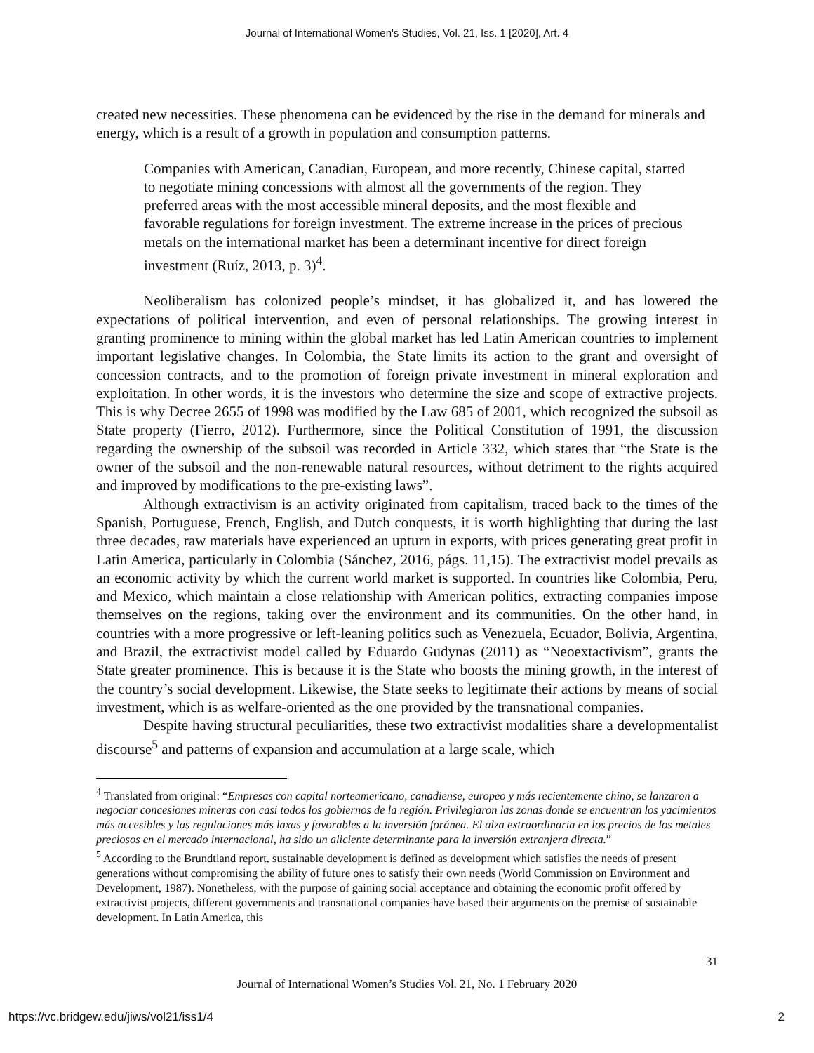Journal of International Women's Studies, Vol. 21, Iss. 1 [2020], Art. 4
created new necessities. These phenomena can be evidenced by the rise in the demand for minerals and energy, which is a result of a growth in population and consumption patterns.
Companies with American, Canadian, European, and more recently, Chinese capital, started to negotiate mining concessions with almost all the governments of the region. They preferred areas with the most accessible mineral deposits, and the most flexible and favorable regulations for foreign investment. The extreme increase in the prices of precious metals on the international market has been a determinant incentive for direct foreign investment (Ruíz, 2013, p. 3)<sup>4</sup>.
Neoliberalism has colonized people’s mindset, it has globalized it, and has lowered the expectations of political intervention, and even of personal relationships. The growing interest in granting prominence to mining within the global market has led Latin American countries to implement important legislative changes. In Colombia, the State limits its action to the grant and oversight of concession contracts, and to the promotion of foreign private investment in mineral exploration and exploitation. In other words, it is the investors who determine the size and scope of extractive projects. This is why Decree 2655 of 1998 was modified by the Law 685 of 2001, which recognized the subsoil as State property (Fierro, 2012). Furthermore, since the Political Constitution of 1991, the discussion regarding the ownership of the subsoil was recorded in Article 332, which states that “the State is the owner of the subsoil and the non-renewable natural resources, without detriment to the rights acquired and improved by modifications to the pre-existing laws”.
Although extractivism is an activity originated from capitalism, traced back to the times of the Spanish, Portuguese, French, English, and Dutch conquests, it is worth highlighting that during the last three decades, raw materials have experienced an upturn in exports, with prices generating great profit in Latin America, particularly in Colombia (Sánchez, 2016, págs. 11,15). The extractivist model prevails as an economic activity by which the current world market is supported. In countries like Colombia, Peru, and Mexico, which maintain a close relationship with American politics, extracting companies impose themselves on the regions, taking over the environment and its communities. On the other hand, in countries with a more progressive or left-leaning politics such as Venezuela, Ecuador, Bolivia, Argentina, and Brazil, the extractivist model called by Eduardo Gudynas (2011) as “Neoextactivism”, grants the State greater prominence. This is because it is the State who boosts the mining growth, in the interest of the country’s social development. Likewise, the State seeks to legitimate their actions by means of social investment, which is as welfare-oriented as the one provided by the transnational companies.
Despite having structural peculiarities, these two extractivist modalities share a developmentalist discourse<sup>5</sup> and patterns of expansion and accumulation at a large scale, which
<sup>4</sup> Translated from original: “Empresas con capital norteamericano, canadiense, europeo y más recientemente chino, se lanzaron a negociar concesiones mineras con casi todos los gobiernos de la región. Privilegiaron las zonas donde se encuentran los yacimientos más accesibles y las regulaciones más laxas y favorables a la inversión foránea. El alza extraordinaria en los precios de los metales preciosos en el mercado internacional, ha sido un aliciente determinante para la inversión extranjera directa.”
<sup>5</sup> According to the Brundtland report, sustainable development is defined as development which satisfies the needs of present generations without compromising the ability of future ones to satisfy their own needs (World Commission on Environment and Development, 1987). Nonetheless, with the purpose of gaining social acceptance and obtaining the economic profit offered by extractivist projects, different governments and transnational companies have based their arguments on the premise of sustainable development. In Latin America, this
31
Journal of International Women’s Studies Vol. 21, No. 1 February 2020
https://vc.bridgew.edu/jiws/vol21/iss1/4 2